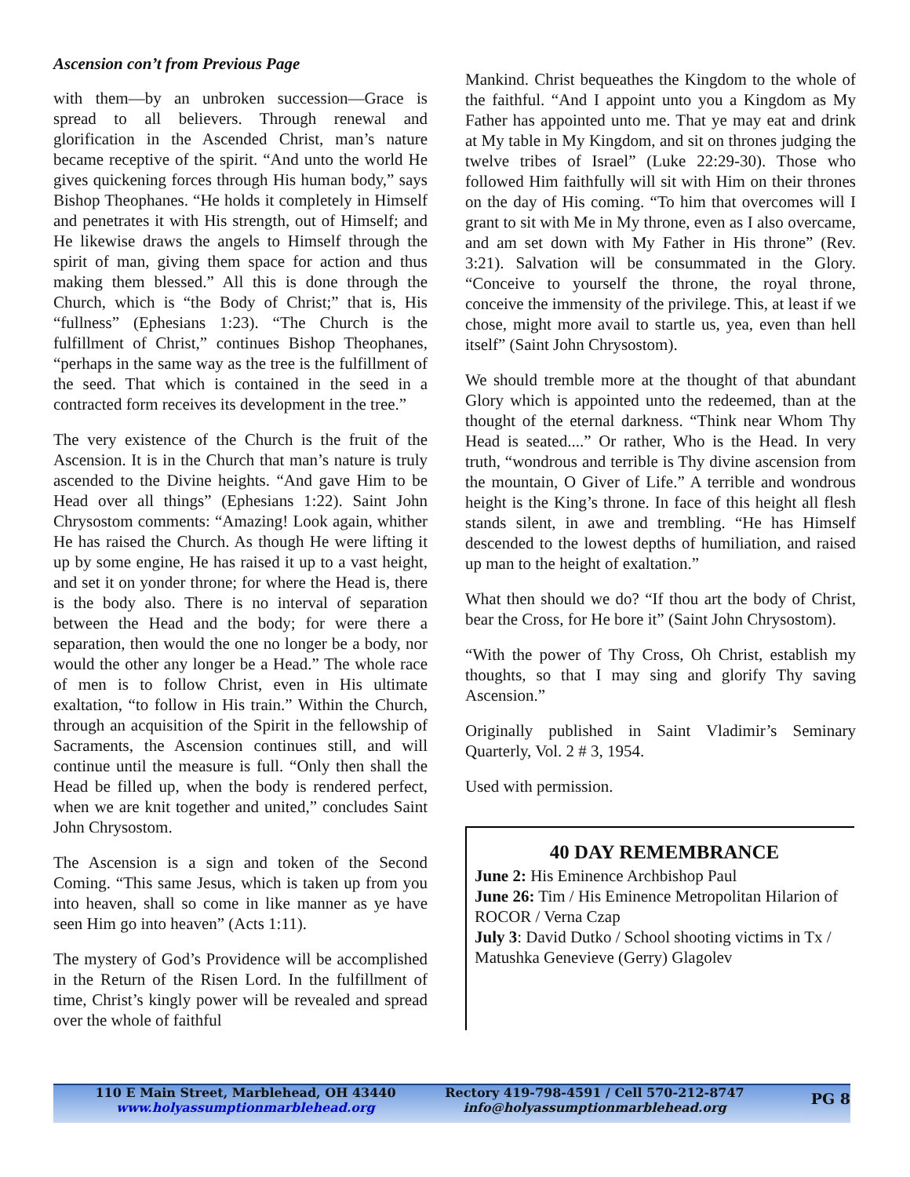Ascension con’t from Previous Page
with them—by an unbroken succession—Grace is spread to all believers. Through renewal and glorification in the Ascended Christ, man’s nature became receptive of the spirit. “And unto the world He gives quickening forces through His human body,” says Bishop Theophanes. “He holds it completely in Himself and penetrates it with His strength, out of Himself; and He likewise draws the angels to Himself through the spirit of man, giving them space for action and thus making them blessed.” All this is done through the Church, which is “the Body of Christ;” that is, His “fullness” (Ephesians 1:23). “The Church is the fulfillment of Christ,” continues Bishop Theophanes, “perhaps in the same way as the tree is the fulfillment of the seed. That which is contained in the seed in a contracted form receives its development in the tree.”
The very existence of the Church is the fruit of the Ascension. It is in the Church that man’s nature is truly ascended to the Divine heights. “And gave Him to be Head over all things” (Ephesians 1:22). Saint John Chrysostom comments: “Amazing! Look again, whither He has raised the Church. As though He were lifting it up by some engine, He has raised it up to a vast height, and set it on yonder throne; for where the Head is, there is the body also. There is no interval of separation between the Head and the body; for were there a separation, then would the one no longer be a body, nor would the other any longer be a Head.” The whole race of men is to follow Christ, even in His ultimate exaltation, “to follow in His train.” Within the Church, through an acquisition of the Spirit in the fellowship of Sacraments, the Ascension continues still, and will continue until the measure is full. “Only then shall the Head be filled up, when the body is rendered perfect, when we are knit together and united,” concludes Saint John Chrysostom.
The Ascension is a sign and token of the Second Coming. “This same Jesus, which is taken up from you into heaven, shall so come in like manner as ye have seen Him go into heaven” (Acts 1:11).
The mystery of God’s Providence will be accomplished in the Return of the Risen Lord. In the fulfillment of time, Christ’s kingly power will be revealed and spread over the whole of faithful
Mankind. Christ bequeathes the Kingdom to the whole of the faithful. “And I appoint unto you a Kingdom as My Father has appointed unto me. That ye may eat and drink at My table in My Kingdom, and sit on thrones judging the twelve tribes of Israel” (Luke 22:29-30). Those who followed Him faithfully will sit with Him on their thrones on the day of His coming. “To him that overcomes will I grant to sit with Me in My throne, even as I also overcame, and am set down with My Father in His throne” (Rev. 3:21). Salvation will be consummated in the Glory. “Conceive to yourself the throne, the royal throne, conceive the immensity of the privilege. This, at least if we chose, might more avail to startle us, yea, even than hell itself” (Saint John Chrysostom).
We should tremble more at the thought of that abundant Glory which is appointed unto the redeemed, than at the thought of the eternal darkness. “Think near Whom Thy Head is seated....” Or rather, Who is the Head. In very truth, “wondrous and terrible is Thy divine ascension from the mountain, O Giver of Life.” A terrible and wondrous height is the King’s throne. In face of this height all flesh stands silent, in awe and trembling. “He has Himself descended to the lowest depths of humiliation, and raised up man to the height of exaltation.”
What then should we do? “If thou art the body of Christ, bear the Cross, for He bore it” (Saint John Chrysostom).
“With the power of Thy Cross, Oh Christ, establish my thoughts, so that I may sing and glorify Thy saving Ascension.”
Originally published in Saint Vladimir’s Seminary Quarterly, Vol. 2 # 3, 1954.
Used with permission.
40 DAY REMEMBRANCE
June 2: His Eminence Archbishop Paul
June 26: Tim / His Eminence Metropolitan Hilarion of ROCOR / Verna Czap
July 3: David Dutko / School shooting victims in Tx / Matushka Genevieve (Gerry) Glagolev
110 E Main Street, Marblehead, OH 43440
www.holyassumptionmarblehead.org
Rectory 419-798-4591 / Cell 570-212-8747
info@holyassumptionmarblehead.org
PG 8